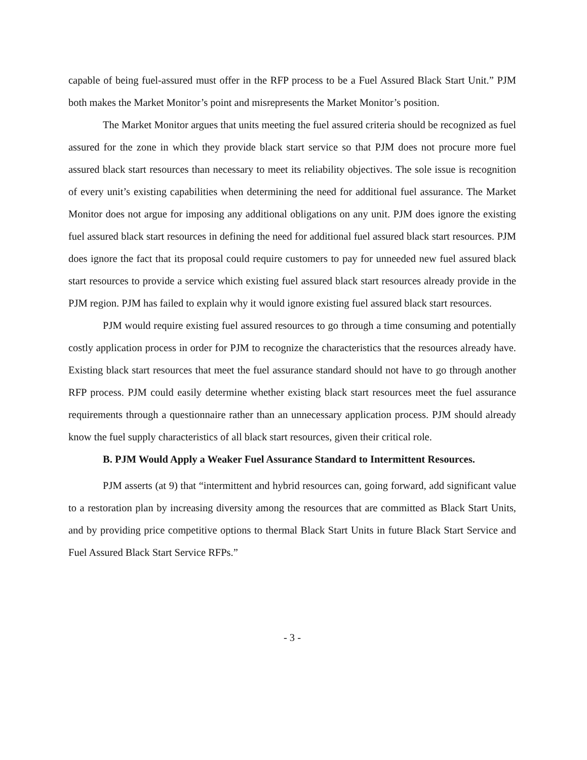capable of being fuel-assured must offer in the RFP process to be a Fuel Assured Black Start Unit.” PJM both makes the Market Monitor’s point and misrepresents the Market Monitor’s position.
The Market Monitor argues that units meeting the fuel assured criteria should be recognized as fuel assured for the zone in which they provide black start service so that PJM does not procure more fuel assured black start resources than necessary to meet its reliability objectives. The sole issue is recognition of every unit’s existing capabilities when determining the need for additional fuel assurance. The Market Monitor does not argue for imposing any additional obligations on any unit. PJM does ignore the existing fuel assured black start resources in defining the need for additional fuel assured black start resources. PJM does ignore the fact that its proposal could require customers to pay for unneeded new fuel assured black start resources to provide a service which existing fuel assured black start resources already provide in the PJM region. PJM has failed to explain why it would ignore existing fuel assured black start resources.
PJM would require existing fuel assured resources to go through a time consuming and potentially costly application process in order for PJM to recognize the characteristics that the resources already have. Existing black start resources that meet the fuel assurance standard should not have to go through another RFP process. PJM could easily determine whether existing black start resources meet the fuel assurance requirements through a questionnaire rather than an unnecessary application process. PJM should already know the fuel supply characteristics of all black start resources, given their critical role.
B. PJM Would Apply a Weaker Fuel Assurance Standard to Intermittent Resources.
PJM asserts (at 9) that “intermittent and hybrid resources can, going forward, add significant value to a restoration plan by increasing diversity among the resources that are committed as Black Start Units, and by providing price competitive options to thermal Black Start Units in future Black Start Service and Fuel Assured Black Start Service RFPs.”
- 3 -